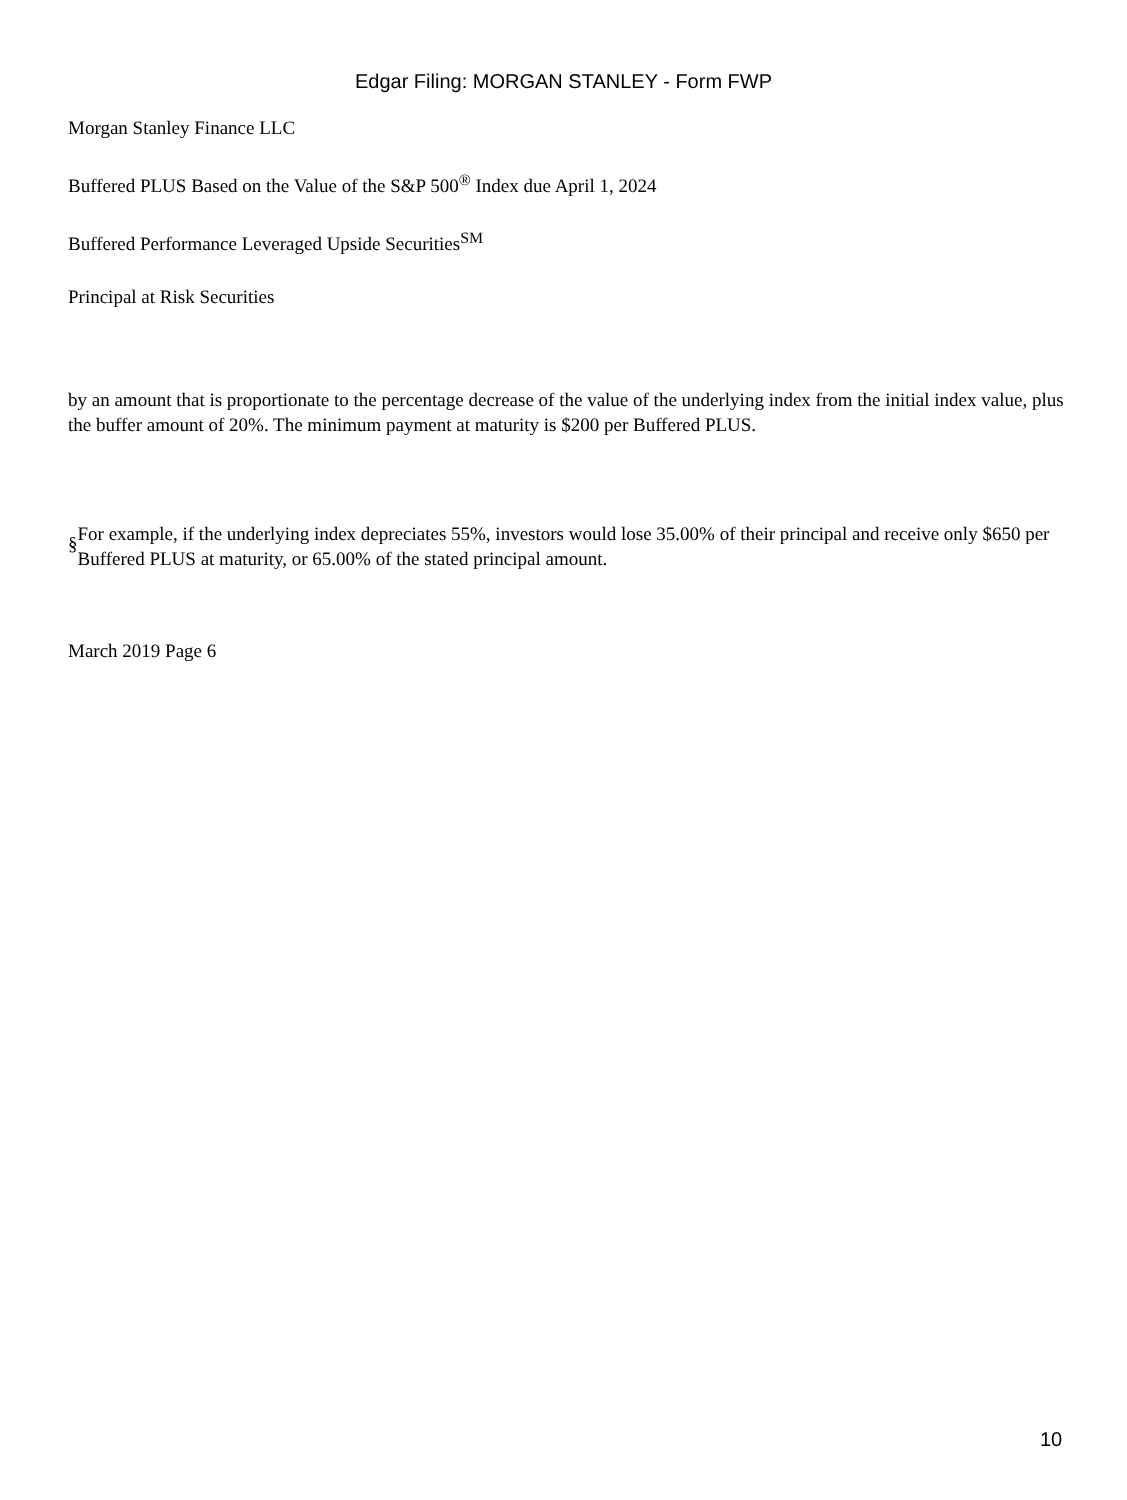Edgar Filing: MORGAN STANLEY - Form FWP
Morgan Stanley Finance LLC
Buffered PLUS Based on the Value of the S&P 500<sup>®</sup> Index due April 1, 2024
Buffered Performance Leveraged Upside Securities<sup>SM</sup>
Principal at Risk Securities
by an amount that is proportionate to the percentage decrease of the value of the underlying index from the initial index value, plus the buffer amount of 20%. The minimum payment at maturity is $200 per Buffered PLUS.
§
For example, if the underlying index depreciates 55%, investors would lose 35.00% of their principal and receive only $650 per Buffered PLUS at maturity, or 65.00% of the stated principal amount.
March 2019 Page 6
10